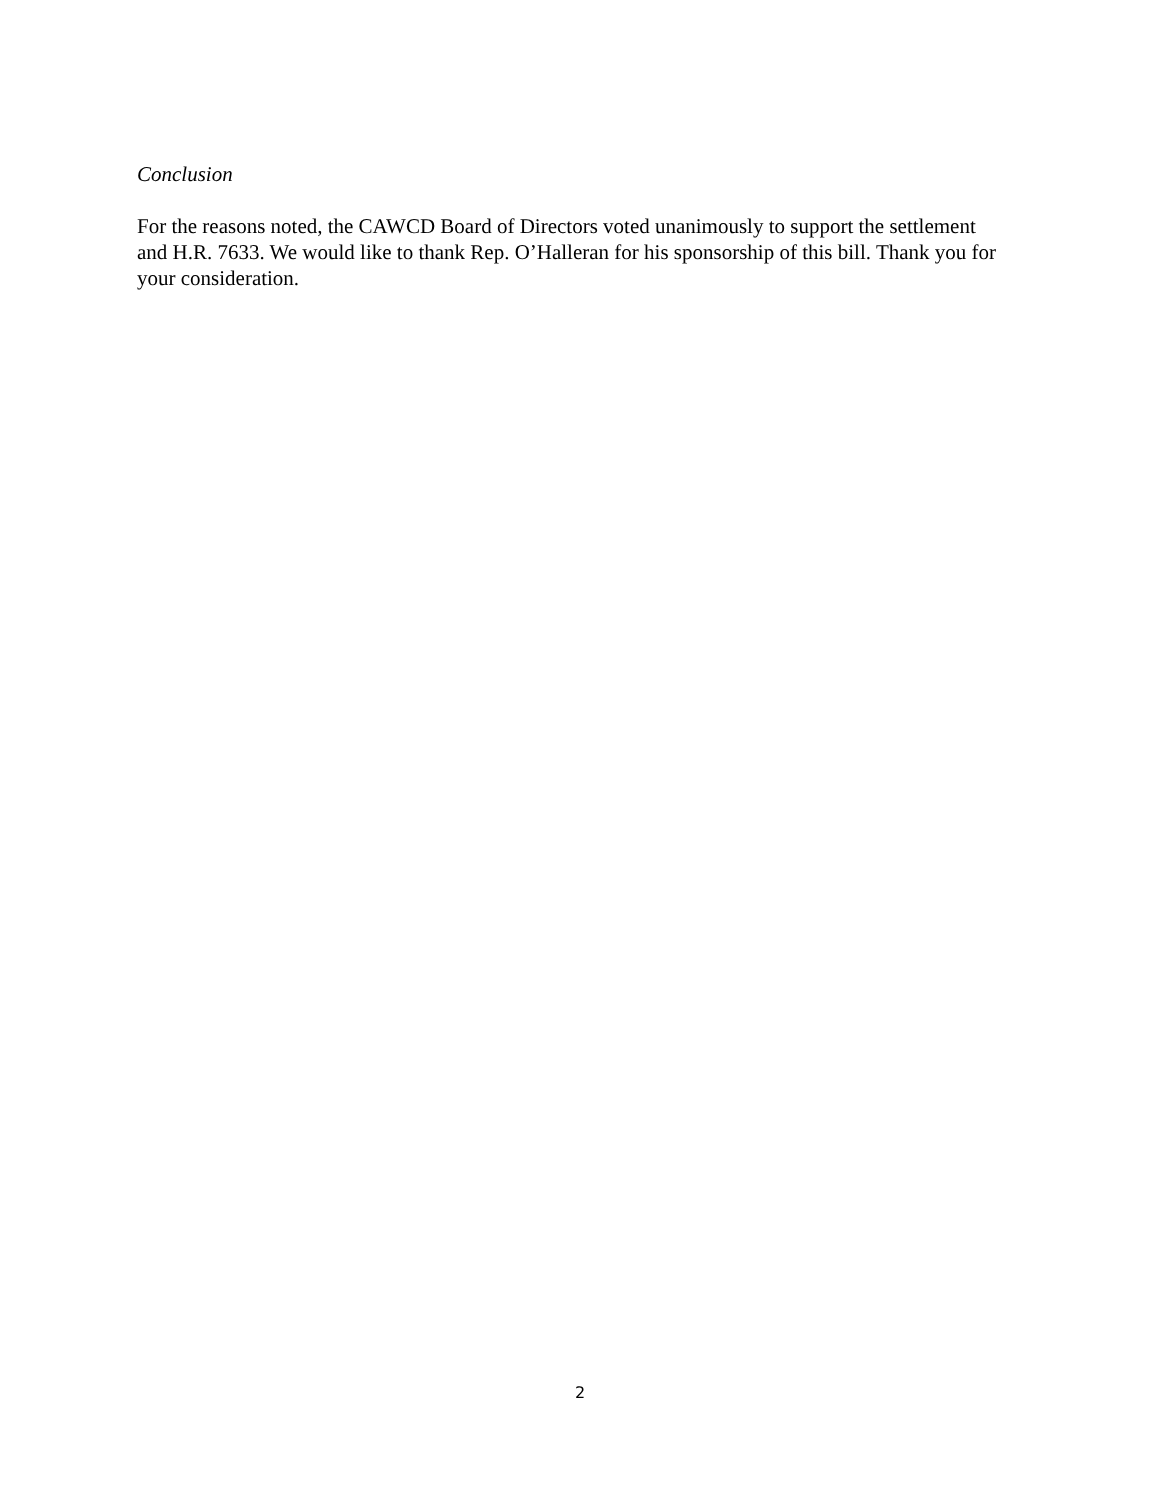Conclusion
For the reasons noted, the CAWCD Board of Directors voted unanimously to support the settlement and H.R. 7633. We would like to thank Rep. O’Halleran for his sponsorship of this bill. Thank you for your consideration.
2